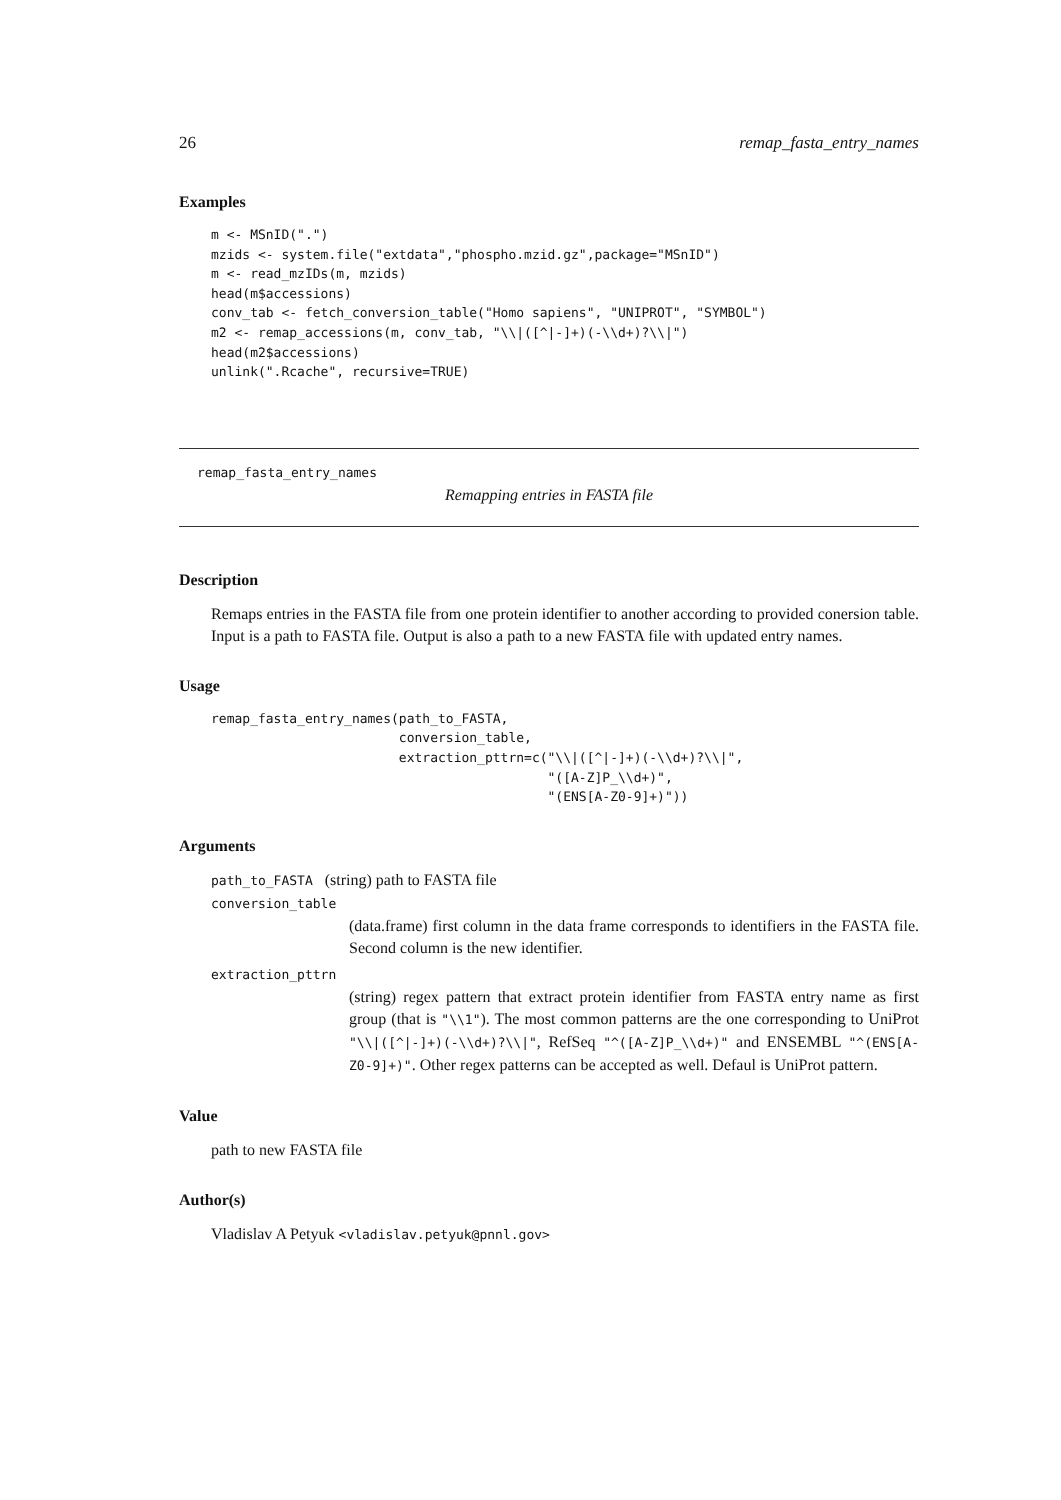26 remap_fasta_entry_names
Examples
m <- MSnID(".")
mzids <- system.file("extdata","phospho.mzid.gz",package="MSnID")
m <- read_mzIDs(m, mzids)
head(m$accessions)
conv_tab <- fetch_conversion_table("Homo sapiens", "UNIPROT", "SYMBOL")
m2 <- remap_accessions(m, conv_tab, "\\|([^|-]+)(-\\d+)?\\|")
head(m2$accessions)
unlink(".Rcache", recursive=TRUE)
remap_fasta_entry_names
Remapping entries in FASTA file
Description
Remaps entries in the FASTA file from one protein identifier to another according to provided conersion table. Input is a path to FASTA file. Output is also a path to a new FASTA file with updated entry names.
Usage
remap_fasta_entry_names(path_to_FASTA,
                        conversion_table,
                        extraction_pttrn=c("\\|([^|-]+)(-\\d+)?\\|",
                                           "([A-Z]P_\\d+)",
                                           "(ENS[A-Z0-9]+)"))
Arguments
path_to_FASTA (string) path to FASTA file
conversion_table
(data.frame) first column in the data frame corresponds to identifiers in the FASTA file. Second column is the new identifier.
extraction_pttrn
(string) regex pattern that extract protein identifier from FASTA entry name as first group (that is "\\1"). The most common patterns are the one corresponding to UniProt "\\|([^|-]+)(-\\d+)?\\|", RefSeq "^([A-Z]P_\\d+)" and ENSEMBL "^(ENS[A-Z0-9]+)". Other regex patterns can be accepted as well. Defaul is UniProt pattern.
Value
path to new FASTA file
Author(s)
Vladislav A Petyuk <vladislav.petyuk@pnnl.gov>